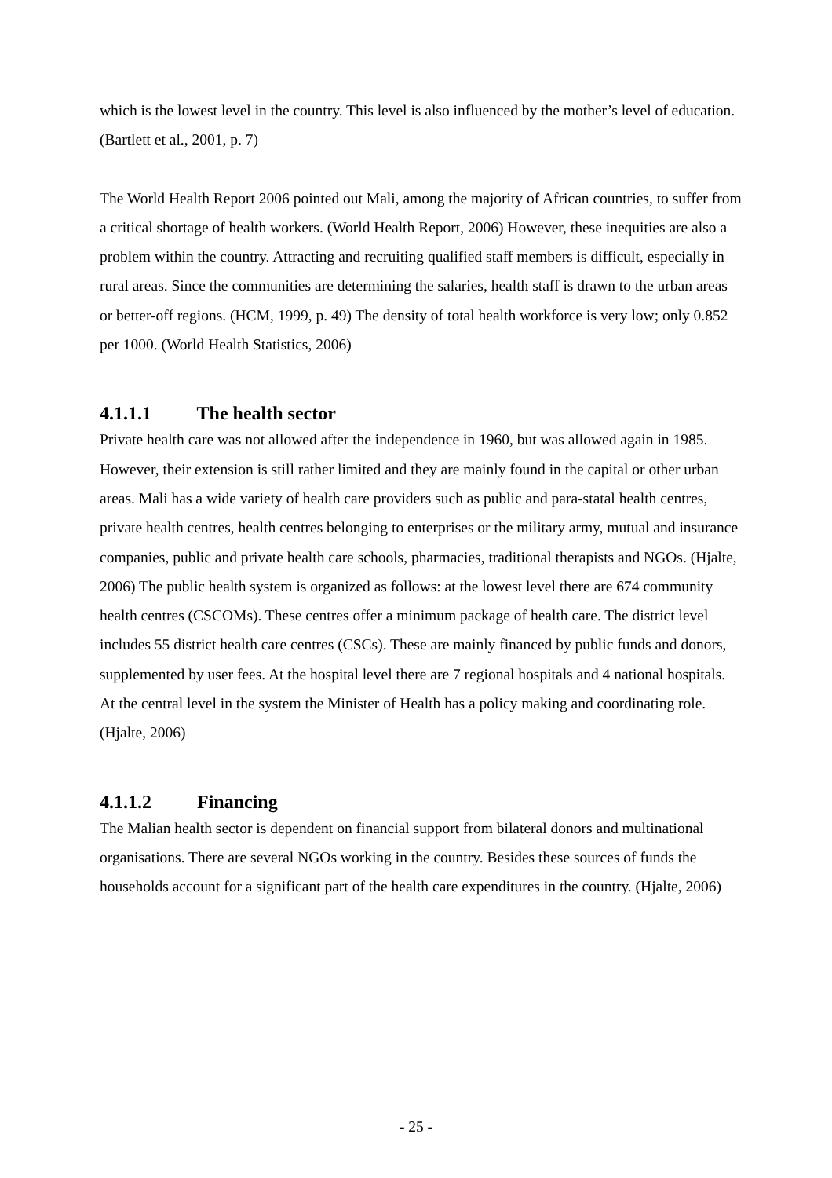which is the lowest level in the country. This level is also influenced by the mother’s level of education. (Bartlett et al., 2001, p. 7)
The World Health Report 2006 pointed out Mali, among the majority of African countries, to suffer from a critical shortage of health workers. (World Health Report, 2006) However, these inequities are also a problem within the country. Attracting and recruiting qualified staff members is difficult, especially in rural areas. Since the communities are determining the salaries, health staff is drawn to the urban areas or better-off regions. (HCM, 1999, p. 49) The density of total health workforce is very low; only 0.852 per 1000. (World Health Statistics, 2006)
4.1.1.1 The health sector
Private health care was not allowed after the independence in 1960, but was allowed again in 1985. However, their extension is still rather limited and they are mainly found in the capital or other urban areas. Mali has a wide variety of health care providers such as public and para-statal health centres, private health centres, health centres belonging to enterprises or the military army, mutual and insurance companies, public and private health care schools, pharmacies, traditional therapists and NGOs. (Hjalte, 2006) The public health system is organized as follows: at the lowest level there are 674 community health centres (CSCOMs). These centres offer a minimum package of health care. The district level includes 55 district health care centres (CSCs). These are mainly financed by public funds and donors, supplemented by user fees. At the hospital level there are 7 regional hospitals and 4 national hospitals. At the central level in the system the Minister of Health has a policy making and coordinating role. (Hjalte, 2006)
4.1.1.2 Financing
The Malian health sector is dependent on financial support from bilateral donors and multinational organisations. There are several NGOs working in the country. Besides these sources of funds the households account for a significant part of the health care expenditures in the country. (Hjalte, 2006)
- 25 -